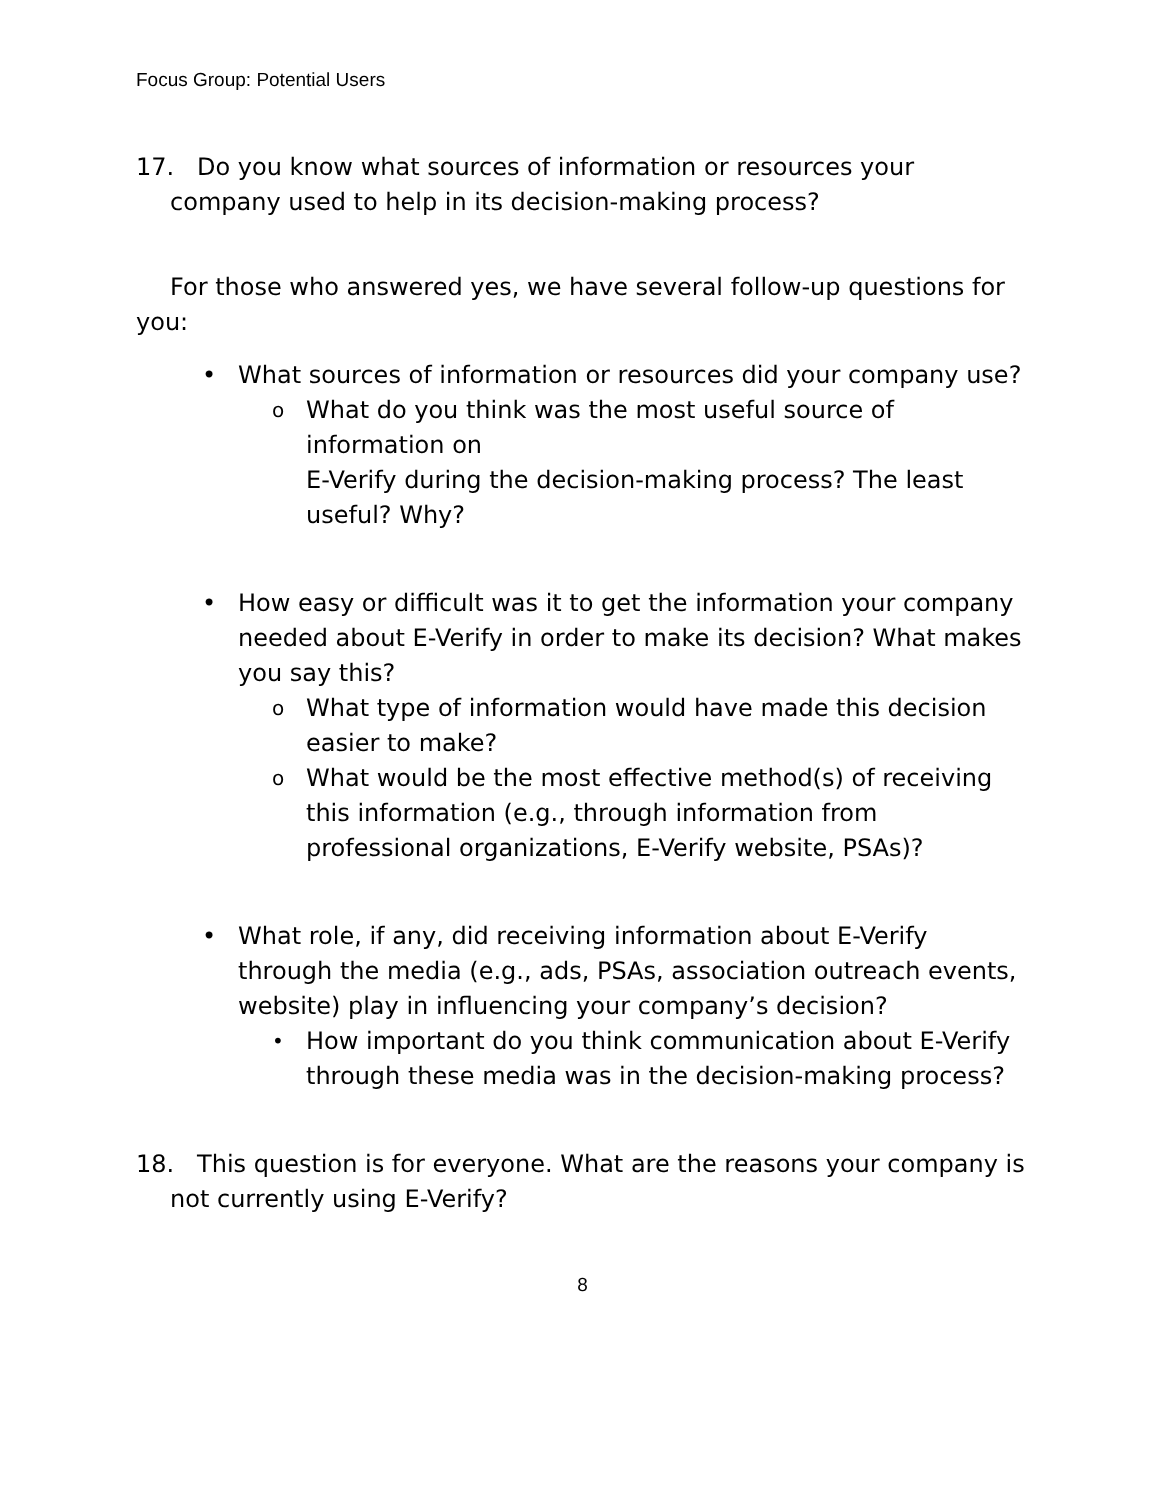Focus Group: Potential Users
17. Do you know what sources of information or resources your company used to help in its decision-making process?
For those who answered yes, we have several follow-up questions for you:
• What sources of information or resources did your company use?
o What do you think was the most useful source of information on
E-Verify during the decision-making process? The least useful? Why?
• How easy or difficult was it to get the information your company needed about E-Verify in order to make its decision? What makes you say this?
o What type of information would have made this decision easier to make?
o What would be the most effective method(s) of receiving this information (e.g., through information from professional organizations, E-Verify website, PSAs)?
• What role, if any, did receiving information about E-Verify through the media (e.g., ads, PSAs, association outreach events, website) play in influencing your company’s decision?
• How important do you think communication about E-Verify through these media was in the decision-making process?
18. This question is for everyone. What are the reasons your company is not currently using E-Verify?
8